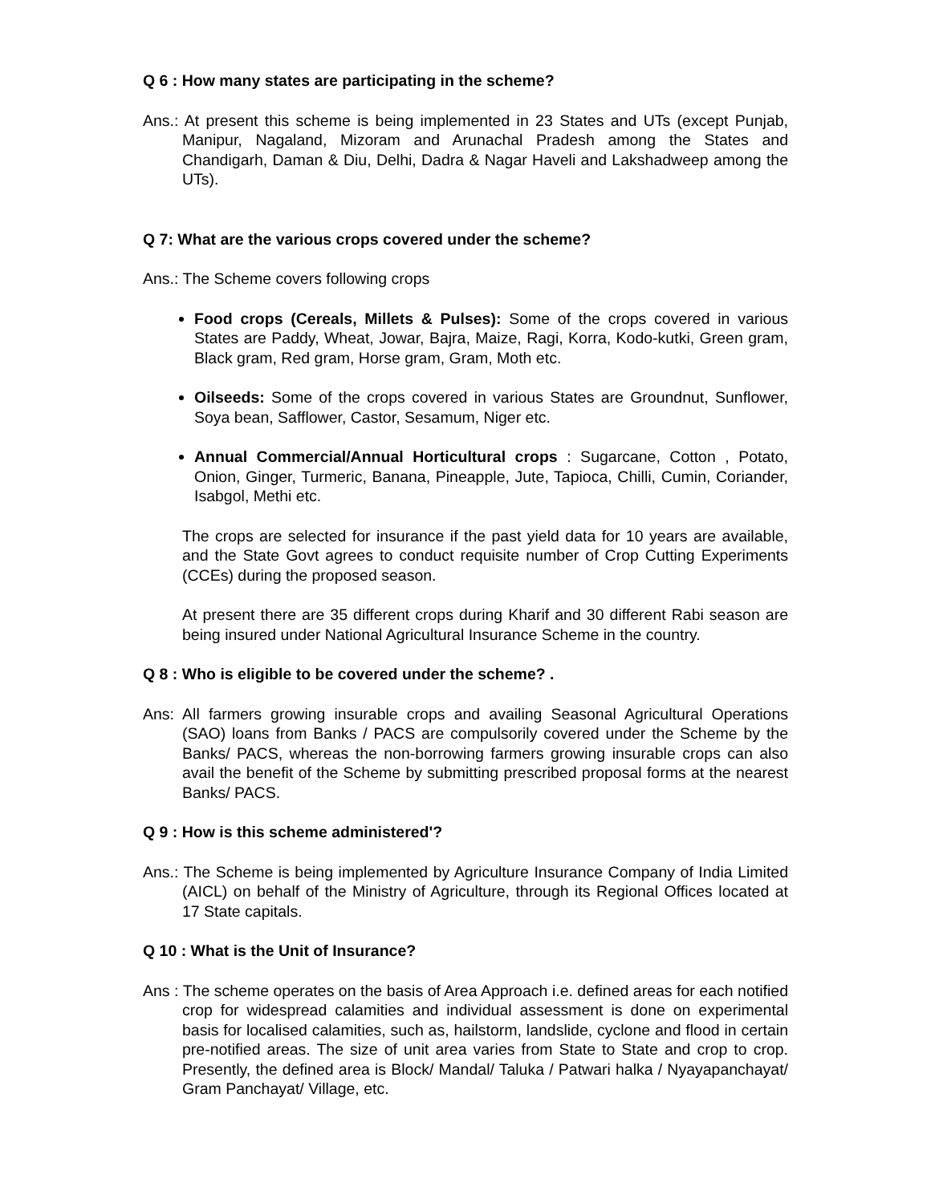Q 6 : How many states are participating in the scheme?
Ans.: At present this scheme is being implemented in 23 States and UTs (except Punjab, Manipur, Nagaland, Mizoram and Arunachal Pradesh among the States and Chandigarh, Daman & Diu, Delhi, Dadra & Nagar Haveli and Lakshadweep among the UTs).
Q 7: What are the various crops covered under the scheme?
Ans.: The Scheme covers following crops
Food crops (Cereals, Millets & Pulses): Some of the crops covered in various States are Paddy, Wheat, Jowar, Bajra, Maize, Ragi, Korra, Kodo-kutki, Green gram, Black gram, Red gram, Horse gram, Gram, Moth etc.
Oilseeds: Some of the crops covered in various States are Groundnut, Sunflower, Soya bean, Safflower, Castor, Sesamum, Niger etc.
Annual Commercial/Annual Horticultural crops : Sugarcane, Cotton , Potato, Onion, Ginger, Turmeric, Banana, Pineapple, Jute, Tapioca, Chilli, Cumin, Coriander, Isabgol, Methi etc.
The crops are selected for insurance if the past yield data for 10 years are available, and the State Govt agrees to conduct requisite number of Crop Cutting Experiments (CCEs) during the proposed season.
At present there are 35 different crops during Kharif and 30 different Rabi season are being insured under National Agricultural Insurance Scheme in the country.
Q 8 : Who is eligible to be covered under the scheme? .
Ans: All farmers growing insurable crops and availing Seasonal Agricultural Operations (SAO) loans from Banks / PACS are compulsorily covered under the Scheme by the Banks/ PACS, whereas the non-borrowing farmers growing insurable crops can also avail the benefit of the Scheme by submitting prescribed proposal forms at the nearest Banks/ PACS.
Q 9 : How is this scheme administered'?
Ans.: The Scheme is being implemented by Agriculture Insurance Company of India Limited (AICL) on behalf of the Ministry of Agriculture, through its Regional Offices located at 17 State capitals.
Q 10 : What is the Unit of Insurance?
Ans : The scheme operates on the basis of Area Approach i.e. defined areas for each notified crop for widespread calamities and individual assessment is done on experimental basis for localised calamities, such as, hailstorm, landslide, cyclone and flood in certain pre-notified areas. The size of unit area varies from State to State and crop to crop. Presently, the defined area is Block/ Mandal/ Taluka / Patwari halka / Nyayapanchayat/ Gram Panchayat/ Village, etc.